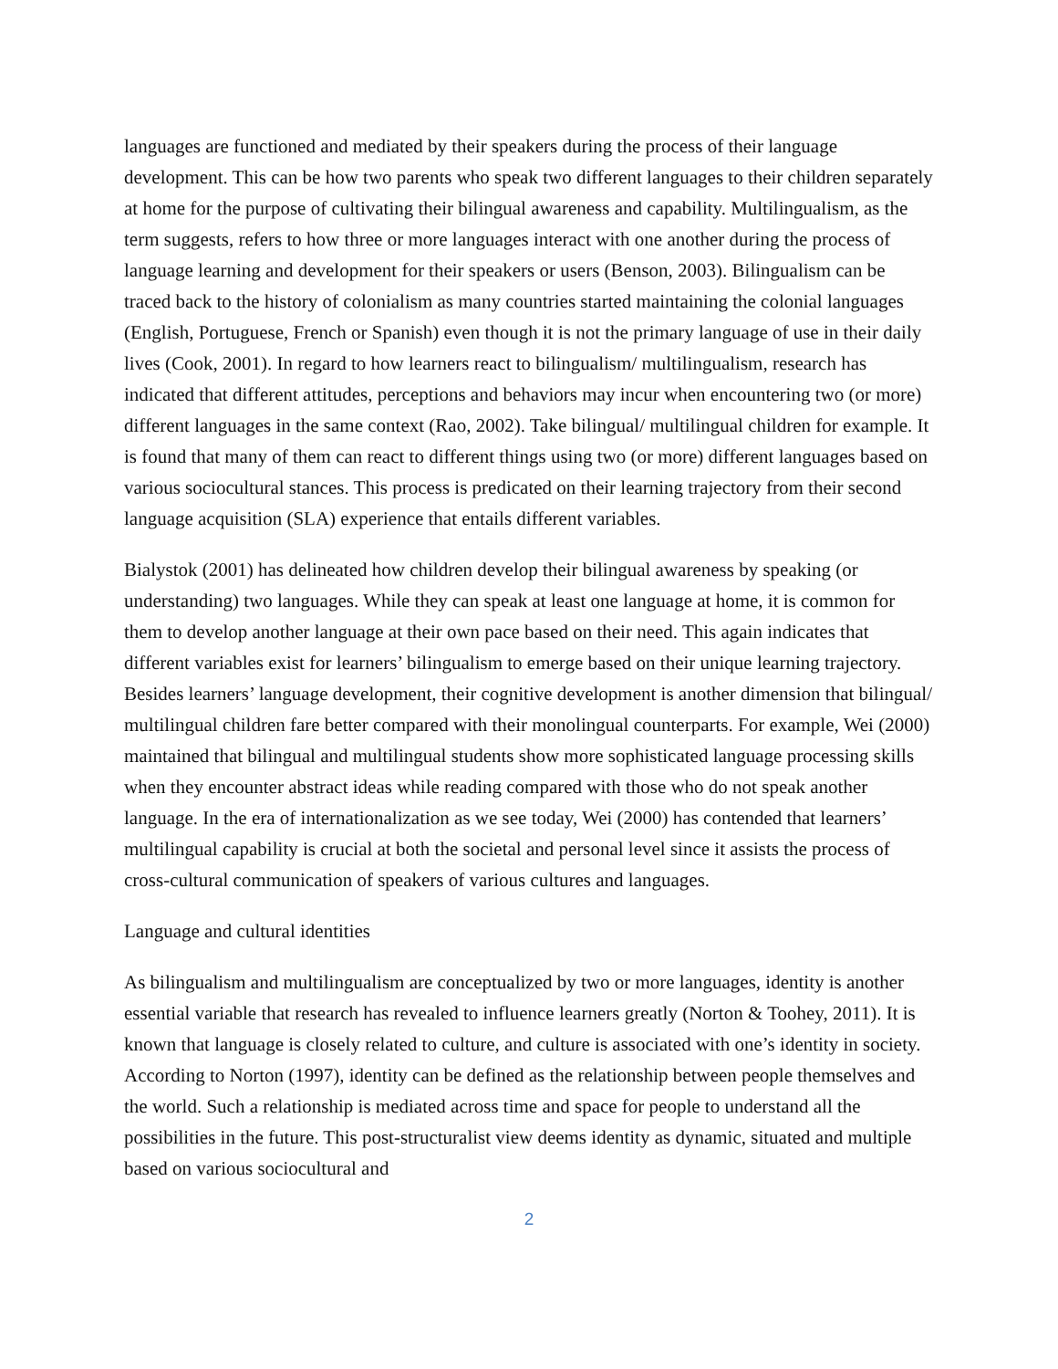languages are functioned and mediated by their speakers during the process of their language development. This can be how two parents who speak two different languages to their children separately at home for the purpose of cultivating their bilingual awareness and capability. Multilingualism, as the term suggests, refers to how three or more languages interact with one another during the process of language learning and development for their speakers or users (Benson, 2003). Bilingualism can be traced back to the history of colonialism as many countries started maintaining the colonial languages (English, Portuguese, French or Spanish) even though it is not the primary language of use in their daily lives (Cook, 2001). In regard to how learners react to bilingualism/ multilingualism, research has indicated that different attitudes, perceptions and behaviors may incur when encountering two (or more) different languages in the same context (Rao, 2002). Take bilingual/ multilingual children for example. It is found that many of them can react to different things using two (or more) different languages based on various sociocultural stances. This process is predicated on their learning trajectory from their second language acquisition (SLA) experience that entails different variables.
Bialystok (2001) has delineated how children develop their bilingual awareness by speaking (or understanding) two languages. While they can speak at least one language at home, it is common for them to develop another language at their own pace based on their need. This again indicates that different variables exist for learners’ bilingualism to emerge based on their unique learning trajectory. Besides learners’ language development, their cognitive development is another dimension that bilingual/ multilingual children fare better compared with their monolingual counterparts. For example, Wei (2000) maintained that bilingual and multilingual students show more sophisticated language processing skills when they encounter abstract ideas while reading compared with those who do not speak another language. In the era of internationalization as we see today, Wei (2000) has contended that learners’ multilingual capability is crucial at both the societal and personal level since it assists the process of cross-cultural communication of speakers of various cultures and languages.
Language and cultural identities
As bilingualism and multilingualism are conceptualized by two or more languages, identity is another essential variable that research has revealed to influence learners greatly (Norton & Toohey, 2011). It is known that language is closely related to culture, and culture is associated with one’s identity in society. According to Norton (1997), identity can be defined as the relationship between people themselves and the world. Such a relationship is mediated across time and space for people to understand all the possibilities in the future. This post-structuralist view deems identity as dynamic, situated and multiple based on various sociocultural and
2